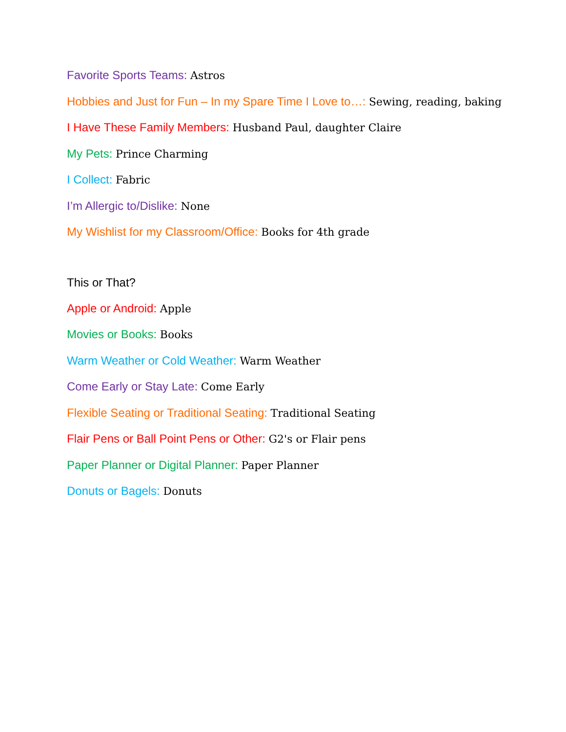Favorite Sports Teams: Astros
Hobbies and Just for Fun – In my Spare Time I Love to…: Sewing, reading, baking
I Have These Family Members: Husband Paul, daughter Claire
My Pets: Prince Charming
I Collect: Fabric
I’m Allergic to/Dislike: None
My Wishlist for my Classroom/Office: Books for 4th grade
This or That?
Apple or Android: Apple
Movies or Books: Books
Warm Weather or Cold Weather: Warm Weather
Come Early or Stay Late: Come Early
Flexible Seating or Traditional Seating: Traditional Seating
Flair Pens or Ball Point Pens or Other: G2's or Flair pens
Paper Planner or Digital Planner: Paper Planner
Donuts or Bagels: Donuts